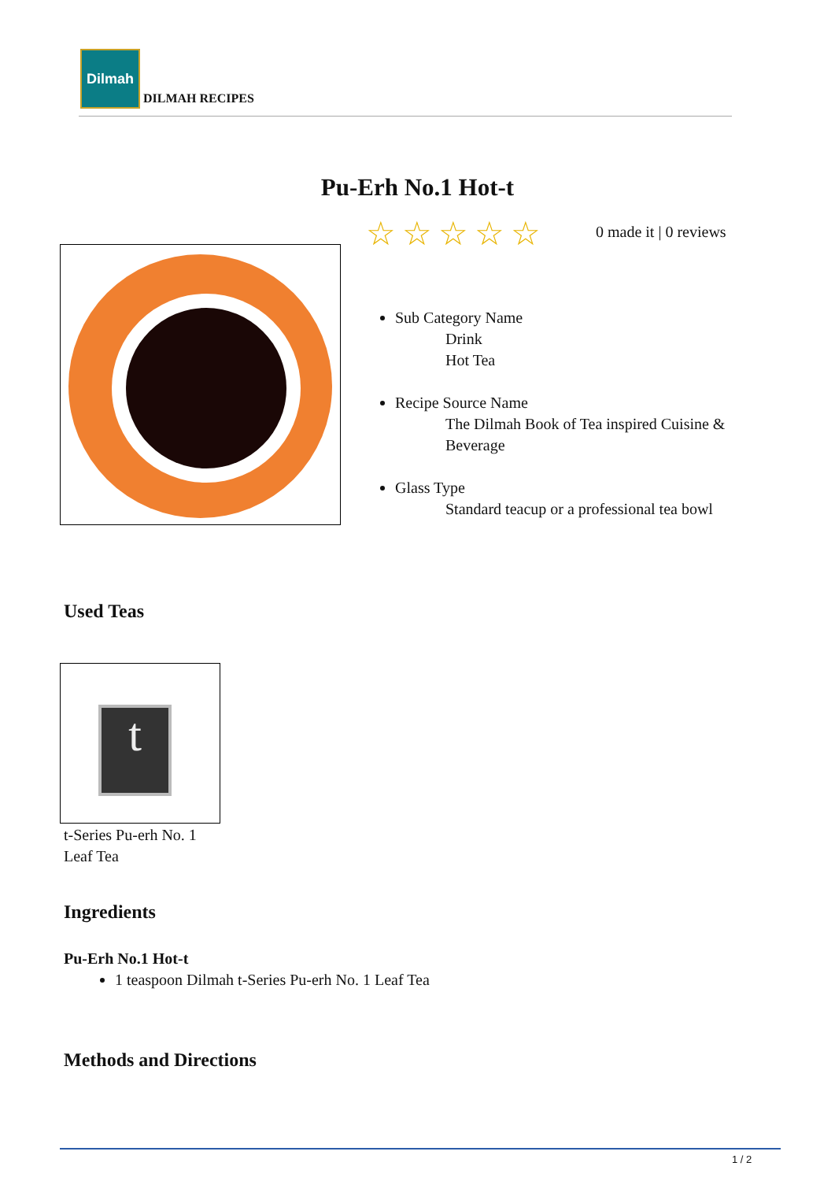Dilmah
DILMAH RECIPES
Pu-Erh No.1 Hot-t
☆☆☆☆☆ 0 made it | 0 reviews
Sub Category Name
Drink
Hot Tea
Recipe Source Name
The Dilmah Book of Tea inspired Cuisine & Beverage
Glass Type
Standard teacup or a professional tea bowl
Used Teas
t
t-Series Pu-erh No. 1
Leaf Tea
Ingredients
Pu-Erh No.1 Hot-t
1 teaspoon Dilmah t-Series Pu-erh No. 1 Leaf Tea
Methods and Directions
1 / 2